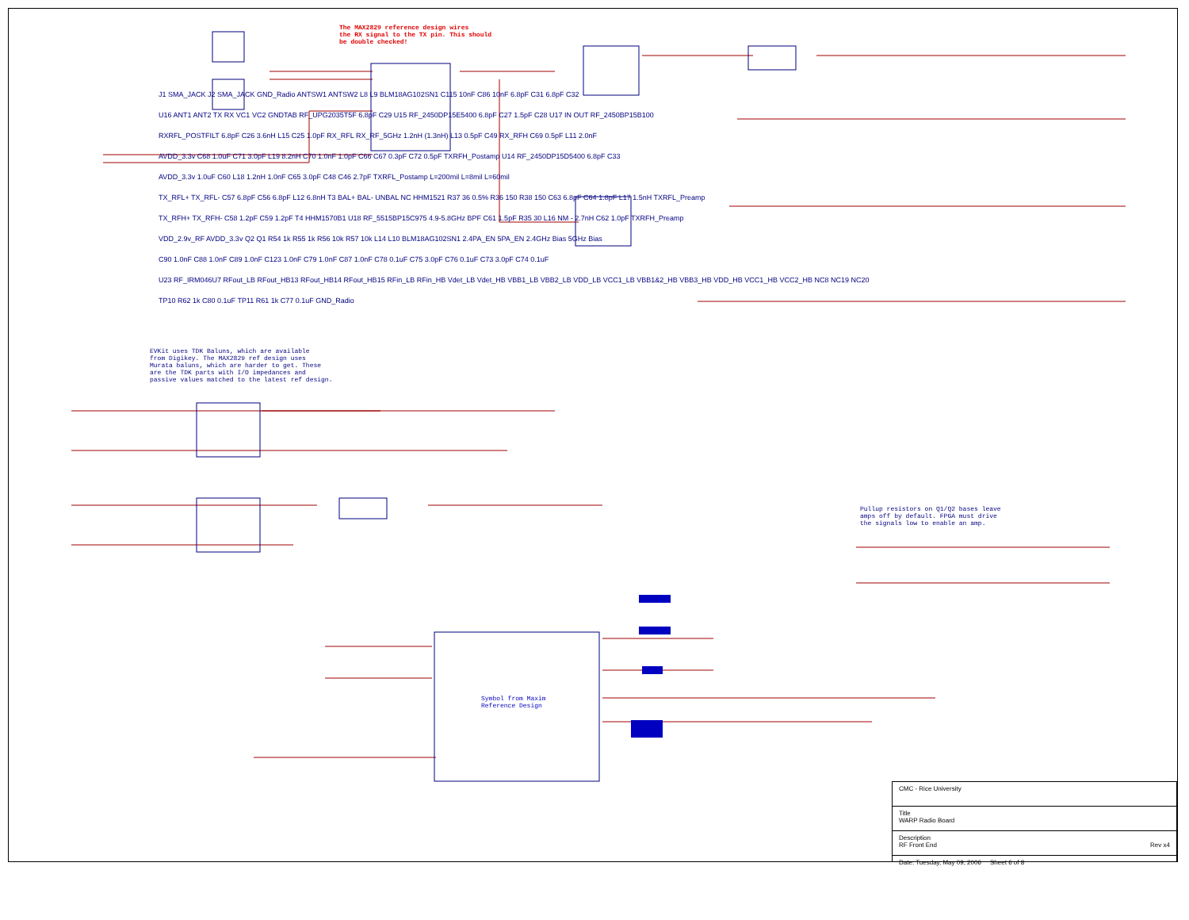The MAX2829 reference design wires the RX signal to the TX pin. This should be double checked!
EVKit uses TDK Baluns, which are available from Digikey. The MAX2829 ref design uses Murata baluns, which are harder to get. These are the TDK parts with I/O impedances and passive values matched to the latest ref design.
Pullup resistors on Q1/Q2 bases leave amps off by default. FPGA must drive the signals low to enable an amp.
Symbol from Maxim Reference Design
J1 SMA_JACK J2 SMA_JACK GND_Radio ANTSW1 ANTSW2 L8 L9 BLM18AG102SN1 C115 10nF C86 10nF 6.8pF C31 6.8pF C32
U16 ANT1 ANT2 TX RX VC1 VC2 GNDTAB RF_UPG2035T5F 6.8pF C29 U15 RF_2450DP15E5400 6.8pF C27 1.5pF C28 U17 IN OUT RF_2450BP15B100
RXRFL_POSTFILT 6.8pF C26 3.6nH L15 C25 1.0pF RX_RFL RX_RF_5GHz 1.2nH (1.3nH) L13 0.5pF C49 RX_RFH C69 0.5pF L11 2.0nF
AVDD_3.3v C68 1.0uF C71 3.0pF L19 8.2nH C70 1.0nF 1.0pF C66 C67 0.3pF C72 0.5pF TXRFH_Postamp U14 RF_2450DP15D5400 6.8pF C33
AVDD_3.3v 1.0uF C60 L18 1.2nH 1.0nF C65 3.0pF C48 C46 2.7pF TXRFL_Postamp L=200mil L=8mil L=60mil
TX_RFL+ TX_RFL- C57 6.8pF C56 6.8pF L12 6.8nH T3 BAL+ BAL- UNBAL NC HHM1521 R37 36 0.5% R36 150 R38 150 C63 6.8pF C64 1.8pF L17 1.5nH TXRFL_Preamp
TX_RFH+ TX_RFH- C58 1.2pF C59 1.2pF T4 HHM1570B1 U18 RF_5515BP15C975 4.9-5.8GHz BPF C61 1.5pF R35 30 L16 NM - 2.7nH C62 1.0pF TXRFH_Preamp
VDD_2.9v_RF AVDD_3.3v Q2 Q1 R54 1k R55 1k R56 10k R57 10k L14 L10 BLM18AG102SN1 2.4PA_EN 5PA_EN 2.4GHz Bias 5GHz Bias
C90 1.0nF C88 1.0nF C89 1.0nF C123 1.0nF C79 1.0nF C87 1.0nF C78 0.1uF C75 3.0pF C76 0.1uF C73 3.0pF C74 0.1uF
U23 RF_IRM046U7 RFout_LB RFout_HB13 RFout_HB14 RFout_HB15 RFin_LB RFin_HB Vdet_LB Vdet_HB VBB1_LB VBB2_LB VDD_LB VCC1_LB VBB1&2_HB VBB3_HB VDD_HB VCC1_HB VCC2_HB NC8 NC19 NC20
TP10 R62 1k C80 0.1uF TP11 R61 1k C77 0.1uF GND_Radio
CMC - Rice University
Title
WARP Radio Board
Description
RF Front End Rev x4
Date: Tuesday, May 09, 2006 Sheet 6 of 8